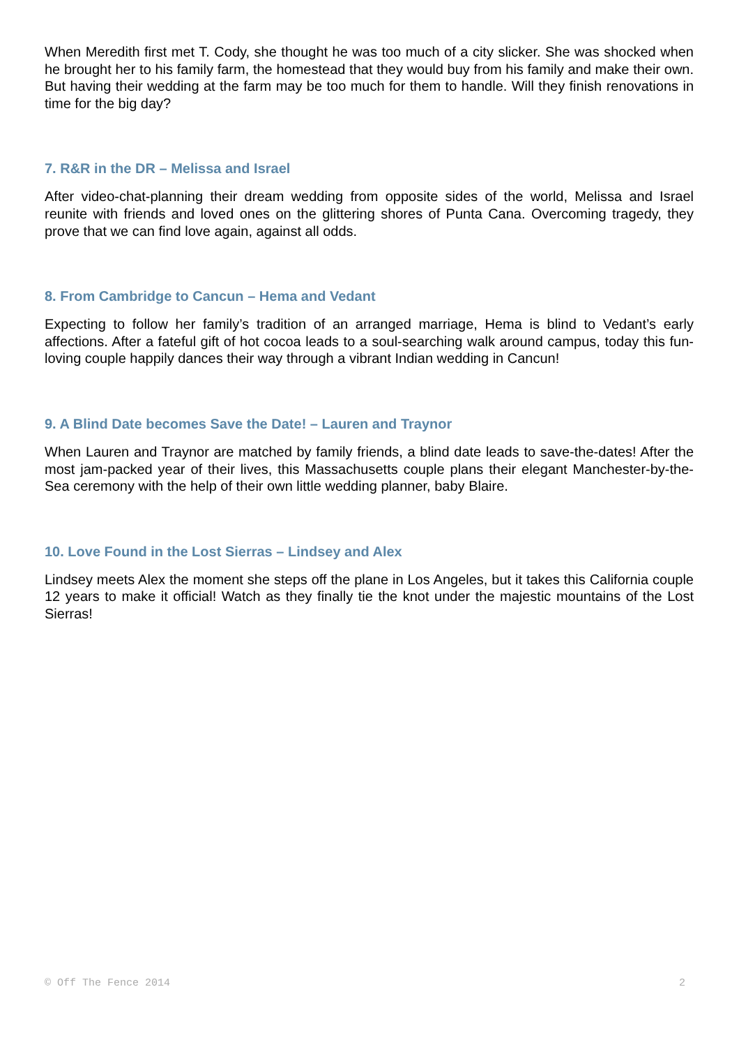When Meredith first met T. Cody, she thought he was too much of a city slicker. She was shocked when he brought her to his family farm, the homestead that they would buy from his family and make their own. But having their wedding at the farm may be too much for them to handle. Will they finish renovations in time for the big day?
7. R&R in the DR – Melissa and Israel
After video-chat-planning their dream wedding from opposite sides of the world, Melissa and Israel reunite with friends and loved ones on the glittering shores of Punta Cana. Overcoming tragedy, they prove that we can find love again, against all odds.
8. From Cambridge to Cancun – Hema and Vedant
Expecting to follow her family’s tradition of an arranged marriage, Hema is blind to Vedant’s early affections. After a fateful gift of hot cocoa leads to a soul-searching walk around campus, today this fun-loving couple happily dances their way through a vibrant Indian wedding in Cancun!
9. A Blind Date becomes Save the Date! – Lauren and Traynor
When Lauren and Traynor are matched by family friends, a blind date leads to save-the-dates! After the most jam-packed year of their lives, this Massachusetts couple plans their elegant Manchester-by-the-Sea ceremony with the help of their own little wedding planner, baby Blaire.
10. Love Found in the Lost Sierras – Lindsey and Alex
Lindsey meets Alex the moment she steps off the plane in Los Angeles, but it takes this California couple 12 years to make it official! Watch as they finally tie the knot under the majestic mountains of the Lost Sierras!
© Off The Fence 2014 2